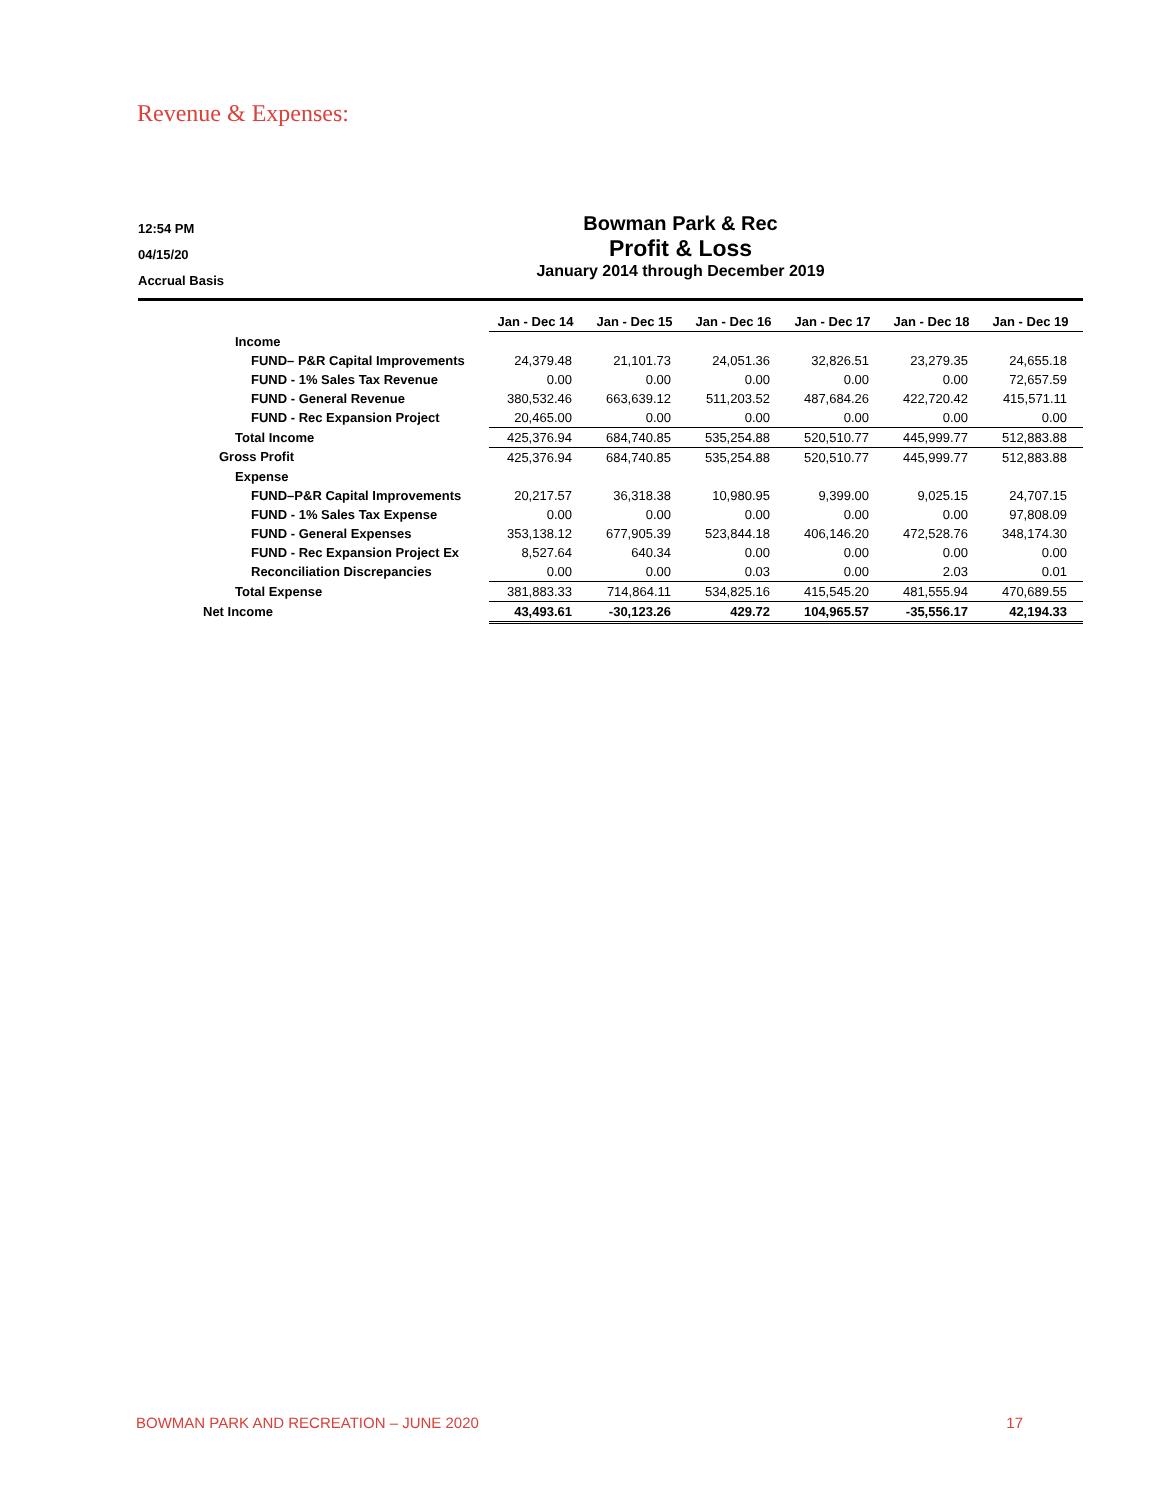Revenue & Expenses:
12:54 PM
04/15/20
Accrual Basis
Bowman Park & Rec
Profit & Loss
January 2014 through December 2019
| | Jan - Dec 14 | Jan - Dec 15 | Jan - Dec 16 | Jan - Dec 17 | Jan - Dec 18 | Jan - Dec 19 |
| Income | | | | | | |
| FUND– P&R Capital Improvements | 24,379.48 | 21,101.73 | 24,051.36 | 32,826.51 | 23,279.35 | 24,655.18 |
| FUND - 1% Sales Tax Revenue | 0.00 | 0.00 | 0.00 | 0.00 | 0.00 | 72,657.59 |
| FUND - General Revenue | 380,532.46 | 663,639.12 | 511,203.52 | 487,684.26 | 422,720.42 | 415,571.11 |
| FUND - Rec Expansion Project | 20,465.00 | 0.00 | 0.00 | 0.00 | 0.00 | 0.00 |
| Total Income | 425,376.94 | 684,740.85 | 535,254.88 | 520,510.77 | 445,999.77 | 512,883.88 |
| Gross Profit | 425,376.94 | 684,740.85 | 535,254.88 | 520,510.77 | 445,999.77 | 512,883.88 |
| Expense | | | | | | |
| FUND–P&R Capital Improvements | 20,217.57 | 36,318.38 | 10,980.95 | 9,399.00 | 9,025.15 | 24,707.15 |
| FUND - 1% Sales Tax Expense | 0.00 | 0.00 | 0.00 | 0.00 | 0.00 | 97,808.09 |
| FUND - General Expenses | 353,138.12 | 677,905.39 | 523,844.18 | 406,146.20 | 472,528.76 | 348,174.30 |
| FUND - Rec Expansion Project Ex | 8,527.64 | 640.34 | 0.00 | 0.00 | 0.00 | 0.00 |
| Reconciliation Discrepancies | 0.00 | 0.00 | 0.03 | 0.00 | 2.03 | 0.01 |
| Total Expense | 381,883.33 | 714,864.11 | 534,825.16 | 415,545.20 | 481,555.94 | 470,689.55 |
| Net Income | 43,493.61 | -30,123.26 | 429.72 | 104,965.57 | -35,556.17 | 42,194.33 |
BOWMAN PARK AND RECREATION – JUNE 2020 17